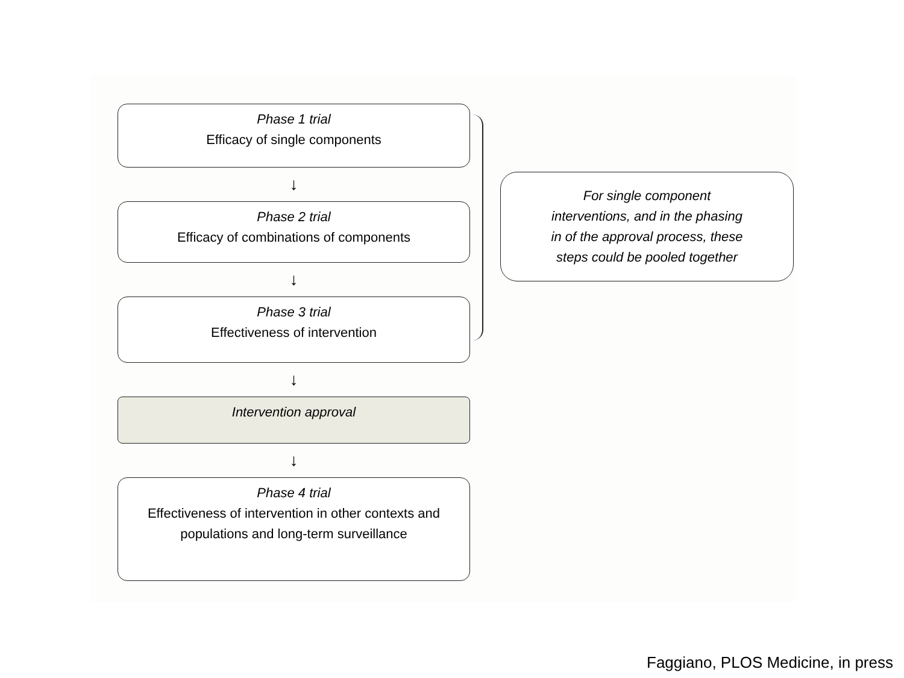Phase 1 trial
Efficacy of single components
↓
Phase 2 trial
Efficacy of combinations of components
↓
Phase 3 trial
Effectiveness of intervention
↓
Intervention approval
↓
Phase 4 trial
Effectiveness of intervention in other contexts and populations and long-term surveillance
For single component
interventions, and in the phasing
in of the approval process, these
steps could be pooled together
Faggiano, PLOS Medicine, in press